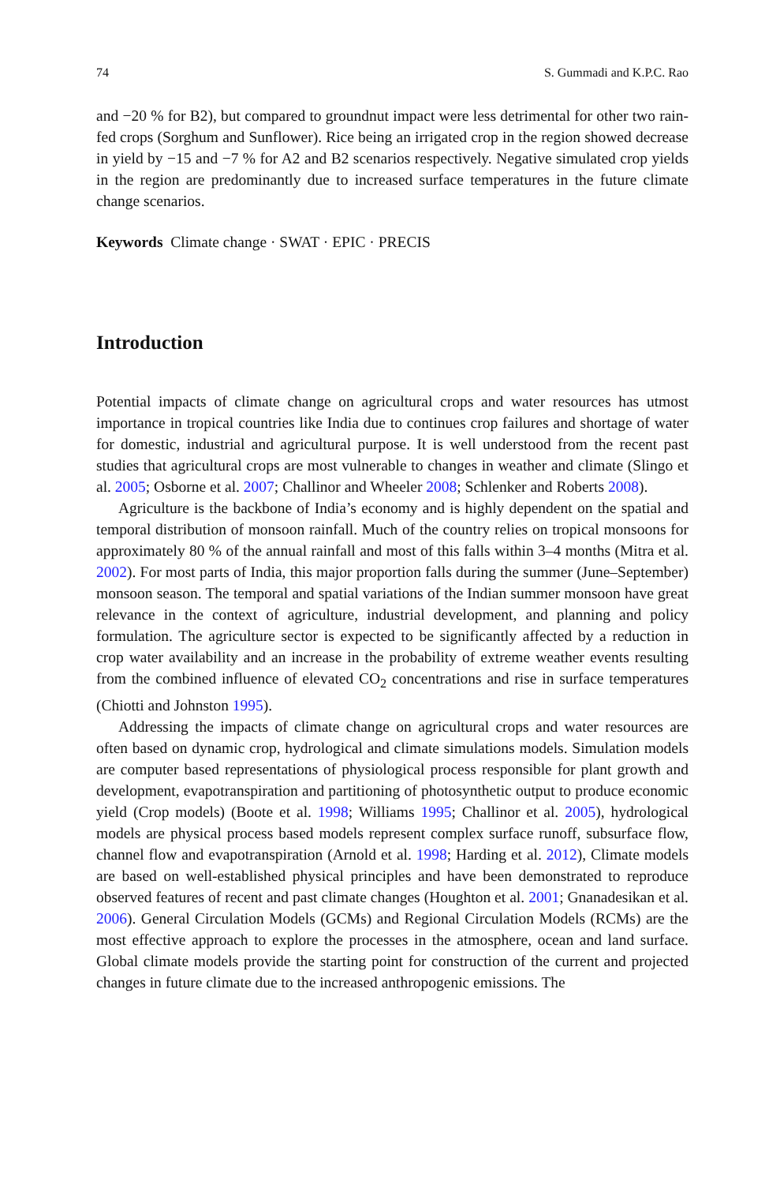74 S. Gummadi and K.P.C. Rao
and −20 % for B2), but compared to groundnut impact were less detrimental for other two rain-fed crops (Sorghum and Sunflower). Rice being an irrigated crop in the region showed decrease in yield by −15 and −7 % for A2 and B2 scenarios respectively. Negative simulated crop yields in the region are predominantly due to increased surface temperatures in the future climate change scenarios.
Keywords Climate change · SWAT · EPIC · PRECIS
Introduction
Potential impacts of climate change on agricultural crops and water resources has utmost importance in tropical countries like India due to continues crop failures and shortage of water for domestic, industrial and agricultural purpose. It is well understood from the recent past studies that agricultural crops are most vulnerable to changes in weather and climate (Slingo et al. 2005; Osborne et al. 2007; Challinor and Wheeler 2008; Schlenker and Roberts 2008).
Agriculture is the backbone of India’s economy and is highly dependent on the spatial and temporal distribution of monsoon rainfall. Much of the country relies on tropical monsoons for approximately 80 % of the annual rainfall and most of this falls within 3–4 months (Mitra et al. 2002). For most parts of India, this major proportion falls during the summer (June–September) monsoon season. The temporal and spatial variations of the Indian summer monsoon have great relevance in the context of agriculture, industrial development, and planning and policy formulation. The agriculture sector is expected to be significantly affected by a reduction in crop water availability and an increase in the probability of extreme weather events resulting from the combined influence of elevated CO<sub>2</sub> concentrations and rise in surface temperatures (Chiotti and Johnston 1995).
Addressing the impacts of climate change on agricultural crops and water resources are often based on dynamic crop, hydrological and climate simulations models. Simulation models are computer based representations of physiological process responsible for plant growth and development, evapotranspiration and partitioning of photosynthetic output to produce economic yield (Crop models) (Boote et al. 1998; Williams 1995; Challinor et al. 2005), hydrological models are physical process based models represent complex surface runoff, subsurface flow, channel flow and evapotranspiration (Arnold et al. 1998; Harding et al. 2012), Climate models are based on well-established physical principles and have been demonstrated to reproduce observed features of recent and past climate changes (Houghton et al. 2001; Gnanadesikan et al. 2006). General Circulation Models (GCMs) and Regional Circulation Models (RCMs) are the most effective approach to explore the processes in the atmosphere, ocean and land surface. Global climate models provide the starting point for construction of the current and projected changes in future climate due to the increased anthropogenic emissions. The